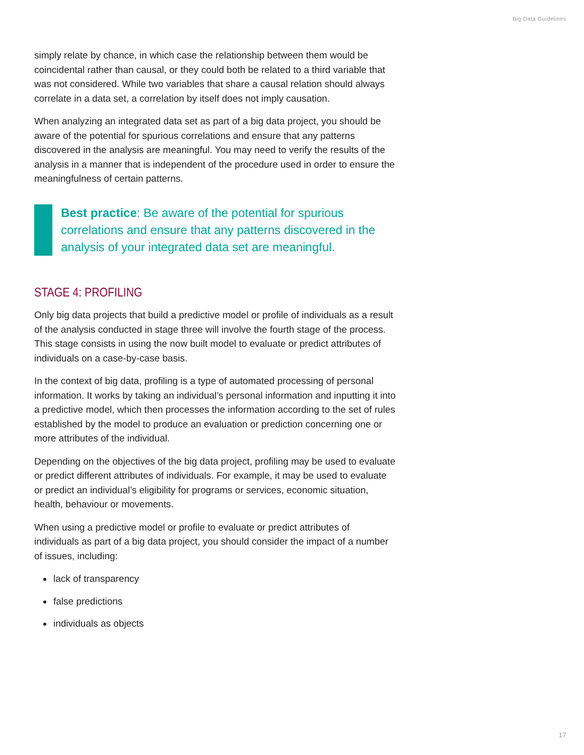Big Data Guidelines
simply relate by chance, in which case the relationship between them would be coincidental rather than causal, or they could both be related to a third variable that was not considered. While two variables that share a causal relation should always correlate in a data set, a correlation by itself does not imply causation.
When analyzing an integrated data set as part of a big data project, you should be aware of the potential for spurious correlations and ensure that any patterns discovered in the analysis are meaningful. You may need to verify the results of the analysis in a manner that is independent of the procedure used in order to ensure the meaningfulness of certain patterns.
Best practice: Be aware of the potential for spurious correlations and ensure that any patterns discovered in the analysis of your integrated data set are meaningful.
STAGE 4: PROFILING
Only big data projects that build a predictive model or profile of individuals as a result of the analysis conducted in stage three will involve the fourth stage of the process. This stage consists in using the now built model to evaluate or predict attributes of individuals on a case-by-case basis.
In the context of big data, profiling is a type of automated processing of personal information. It works by taking an individual’s personal information and inputting it into a predictive model, which then processes the information according to the set of rules established by the model to produce an evaluation or prediction concerning one or more attributes of the individual.
Depending on the objectives of the big data project, profiling may be used to evaluate or predict different attributes of individuals. For example, it may be used to evaluate or predict an individual’s eligibility for programs or services, economic situation, health, behaviour or movements.
When using a predictive model or profile to evaluate or predict attributes of individuals as part of a big data project, you should consider the impact of a number of issues, including:
lack of transparency
false predictions
individuals as objects
17